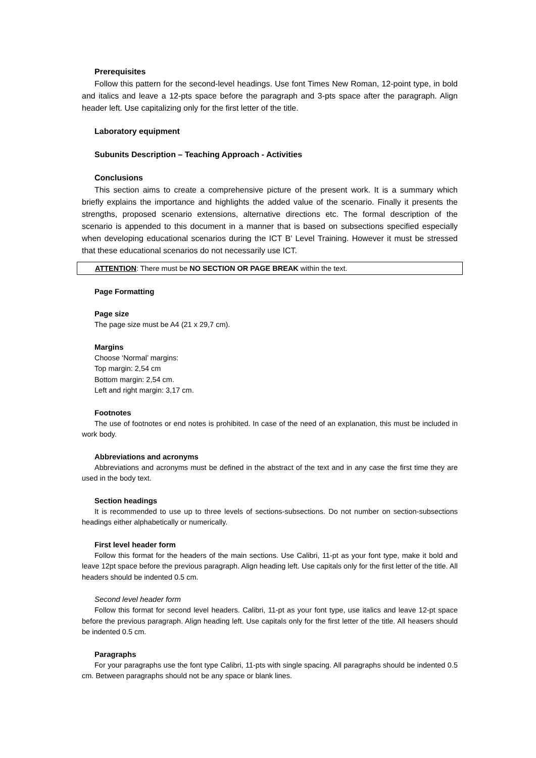Prerequisites
Follow this pattern for the second-level headings. Use font Times New Roman, 12-point type, in bold and italics and leave a 12-pts space before the paragraph and 3-pts space after the paragraph. Align header left. Use capitalizing only for the first letter of the title.
Laboratory equipment
Subunits Description – Teaching Approach - Activities
Conclusions
This section aims to create a comprehensive picture of the present work. It is a summary which briefly explains the importance and highlights the added value of the scenario. Finally it presents the strengths, proposed scenario extensions, alternative directions etc. The formal description of the scenario is appended to this document in a manner that is based on subsections specified especially when developing educational scenarios during the ICT B’ Level Training. However it must be stressed that these educational scenarios do not necessarily use ICT.
ATTENTION: There must be NO SECTION OR PAGE BREAK within the text.
Page Formatting
Page size
The page size must be A4 (21 x 29,7 cm).
Margins
Choose ‘Normal’ margins:
Top margin: 2,54 cm
Bottom margin: 2,54 cm.
Left and right margin: 3,17 cm.
Footnotes
The use of footnotes or end notes is prohibited. In case of the need of an explanation, this must be included in work body.
Abbreviations and acronyms
Abbreviations and acronyms must be defined in the abstract of the text and in any case the first time they are used in the body text.
Section headings
It is recommended to use up to three levels of sections-subsections. Do not number on section-subsections headings either alphabetically or numerically.
First level header form
Follow this format for the headers of the main sections. Use Calibri, 11-pt as your font type, make it bold and leave 12pt space before the previous paragraph. Align heading left. Use capitals only for the first letter of the title. All headers should be indented 0.5 cm.
Second level header form
Follow this format for second level headers. Calibri, 11-pt as your font type, use italics and leave 12-pt space before the previous paragraph. Align heading left. Use capitals only for the first letter of the title. All heasers should be indented 0.5 cm.
Paragraphs
For your paragraphs use the font type Calibri, 11-pts with single spacing. All paragraphs should be indented 0.5 cm. Between paragraphs should not be any space or blank lines.